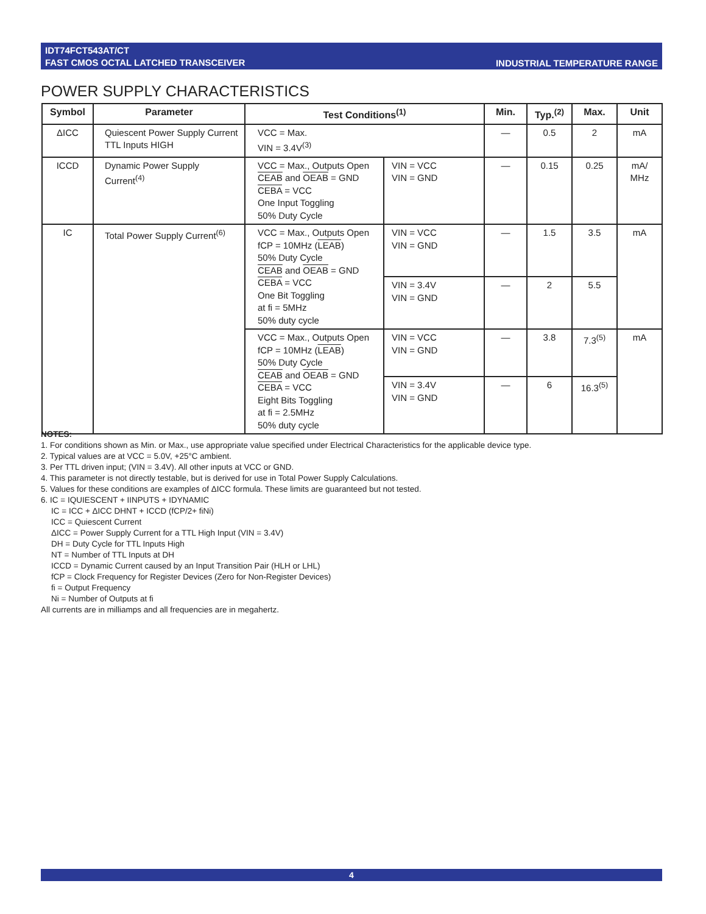IDT74FCT543AT/CT
FAST CMOS OCTAL LATCHED TRANSCEIVER
INDUSTRIAL TEMPERATURE RANGE
POWER SUPPLY CHARACTERISTICS
| Symbol | Parameter | Test Conditions<sup>(1)</sup> | | Min. | Typ.<sup>(2)</sup> | Max. | Unit |
| --- | --- | --- | --- | --- | --- | --- | --- |
| ΔICC | Quiescent Power Supply Current TTL Inputs HIGH | VCC = Max. VIN = 3.4V<sup>(3)</sup> | | — | 0.5 | 2 | mA |
| ICCD | Dynamic Power Supply Current<sup>(4)</sup> | VCC = Max., Outputs Open CEAB and OEAB = GND CEBA = VCC One Input Toggling 50% Duty Cycle | VIN = VCC VIN = GND | — | 0.15 | 0.25 | mA/ MHz |
| IC | Total Power Supply Current<sup>(6)</sup> | VCC = Max., Outputs Open fCP = 10MHz ( LEAB ) 50% Duty Cycle CEAB and OEAB = GND CEBA = VCC One Bit Toggling at fi = 5MHz 50% duty cycle | VIN = VCC VIN = GND | — | 1.5 | 3.5 | mA |
| | | | VIN = 3.4V VIN = GND | — | 2 | 5.5 | |
| | | VCC = Max., Outputs Open fCP = 10MHz ( LEAB ) 50% Duty Cycle CEAB and OEAB = GND CEBA = VCC Eight Bits Toggling at fi = 2.5MHz 50% duty cycle | VIN = VCC VIN = GND | — | 3.8 | 7.3<sup>(5)</sup> | mA |
| | | | VIN = 3.4V VIN = GND | — | 6 | 16.3<sup>(5)</sup> | |
NOTES:
1. For conditions shown as Min. or Max., use appropriate value specified under Electrical Characteristics for the applicable device type.
2. Typical values are at VCC = 5.0V, +25°C ambient.
3. Per TTL driven input; (VIN = 3.4V). All other inputs at VCC or GND.
4. This parameter is not directly testable, but is derived for use in Total Power Supply Calculations.
5. Values for these conditions are examples of ΔICC formula. These limits are guaranteed but not tested.
6. IC = IQUIESCENT + IINPUTS + IDYNAMIC
IC = ICC + ΔICC DHNT + ICCD (fCP/2+ fiNi)
ICC = Quiescent Current
ΔICC = Power Supply Current for a TTL High Input (VIN = 3.4V)
DH = Duty Cycle for TTL Inputs High
NT = Number of TTL Inputs at DH
ICCD = Dynamic Current caused by an Input Transition Pair (HLH or LHL)
fCP = Clock Frequency for Register Devices (Zero for Non-Register Devices)
fi = Output Frequency
Ni = Number of Outputs at fi
All currents are in milliamps and all frequencies are in megahertz.
4